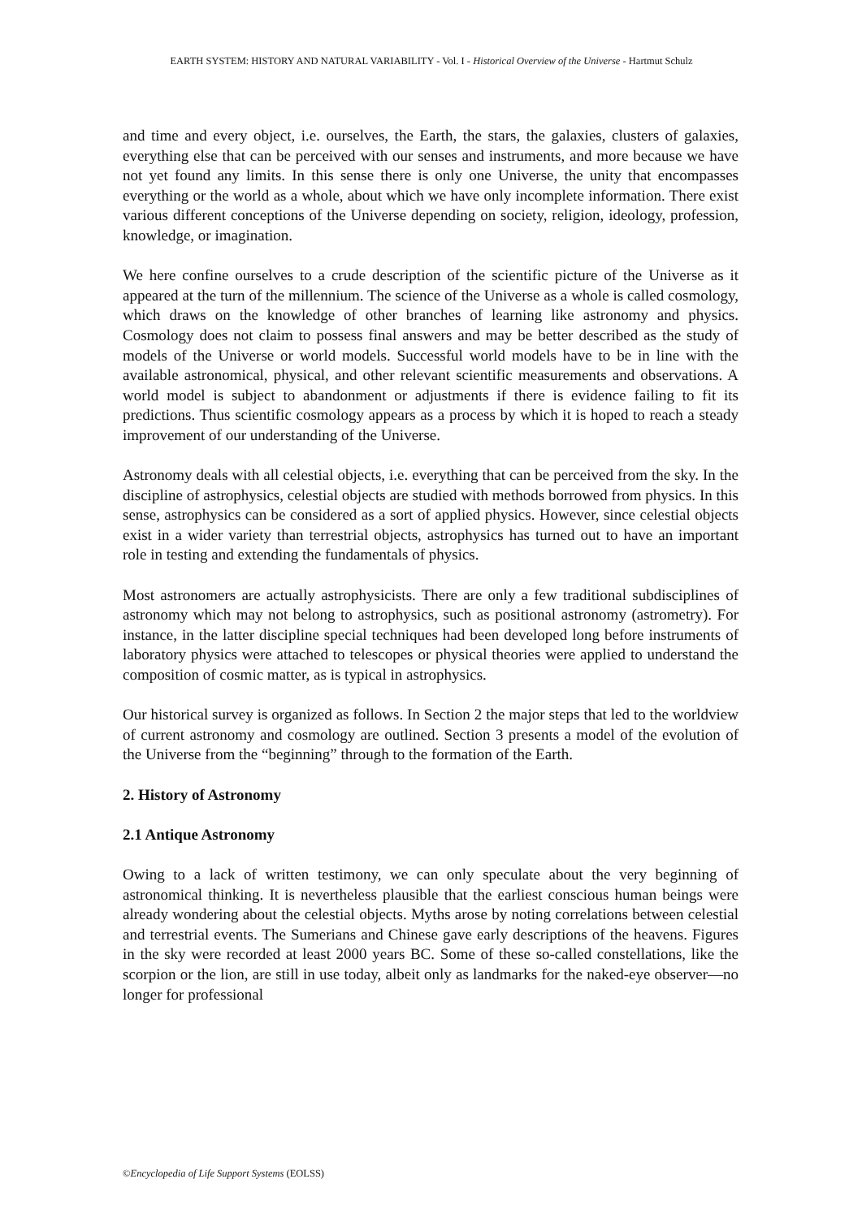EARTH SYSTEM: HISTORY AND NATURAL VARIABILITY - Vol. I - Historical Overview of the Universe - Hartmut Schulz
and time and every object, i.e. ourselves, the Earth, the stars, the galaxies, clusters of galaxies, everything else that can be perceived with our senses and instruments, and more because we have not yet found any limits. In this sense there is only one Universe, the unity that encompasses everything or the world as a whole, about which we have only incomplete information. There exist various different conceptions of the Universe depending on society, religion, ideology, profession, knowledge, or imagination.
We here confine ourselves to a crude description of the scientific picture of the Universe as it appeared at the turn of the millennium. The science of the Universe as a whole is called cosmology, which draws on the knowledge of other branches of learning like astronomy and physics. Cosmology does not claim to possess final answers and may be better described as the study of models of the Universe or world models. Successful world models have to be in line with the available astronomical, physical, and other relevant scientific measurements and observations. A world model is subject to abandonment or adjustments if there is evidence failing to fit its predictions. Thus scientific cosmology appears as a process by which it is hoped to reach a steady improvement of our understanding of the Universe.
Astronomy deals with all celestial objects, i.e. everything that can be perceived from the sky. In the discipline of astrophysics, celestial objects are studied with methods borrowed from physics. In this sense, astrophysics can be considered as a sort of applied physics. However, since celestial objects exist in a wider variety than terrestrial objects, astrophysics has turned out to have an important role in testing and extending the fundamentals of physics.
Most astronomers are actually astrophysicists. There are only a few traditional subdisciplines of astronomy which may not belong to astrophysics, such as positional astronomy (astrometry). For instance, in the latter discipline special techniques had been developed long before instruments of laboratory physics were attached to telescopes or physical theories were applied to understand the composition of cosmic matter, as is typical in astrophysics.
Our historical survey is organized as follows. In Section 2 the major steps that led to the worldview of current astronomy and cosmology are outlined. Section 3 presents a model of the evolution of the Universe from the “beginning” through to the formation of the Earth.
2. History of Astronomy
2.1 Antique Astronomy
Owing to a lack of written testimony, we can only speculate about the very beginning of astronomical thinking. It is nevertheless plausible that the earliest conscious human beings were already wondering about the celestial objects. Myths arose by noting correlations between celestial and terrestrial events. The Sumerians and Chinese gave early descriptions of the heavens. Figures in the sky were recorded at least 2000 years BC. Some of these so-called constellations, like the scorpion or the lion, are still in use today, albeit only as landmarks for the naked-eye observer—no longer for professional
©Encyclopedia of Life Support Systems (EOLSS)